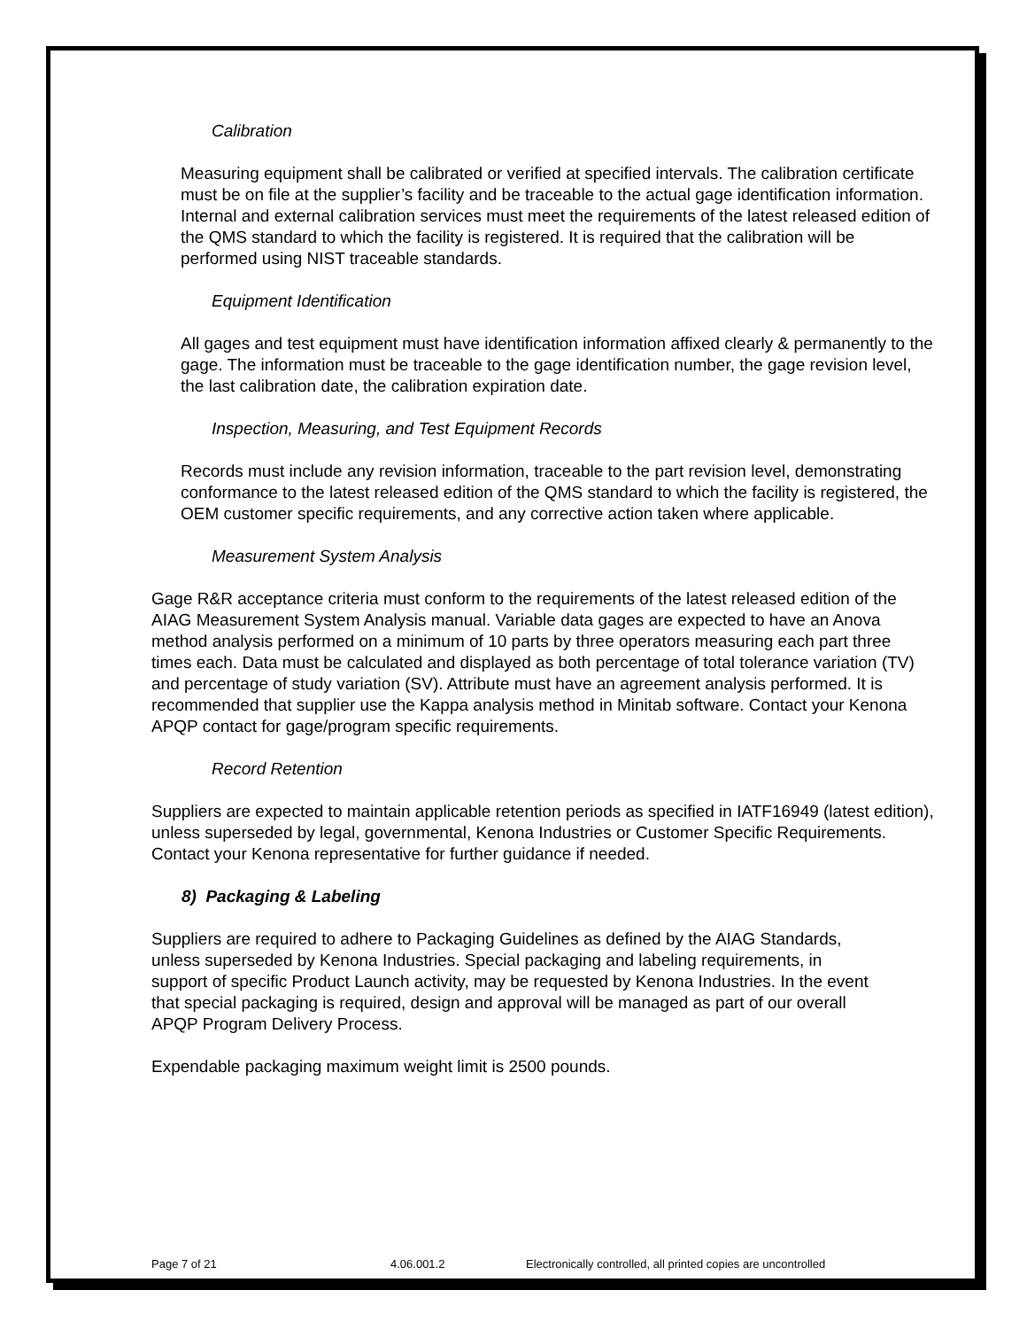Calibration
Measuring equipment shall be calibrated or verified at specified intervals. The calibration certificate must be on file at the supplier’s facility and be traceable to the actual gage identification information. Internal and external calibration services must meet the requirements of the latest released edition of the QMS standard to which the facility is registered. It is required that the calibration will be performed using NIST traceable standards.
Equipment Identification
All gages and test equipment must have identification information affixed clearly & permanently to the gage. The information must be traceable to the gage identification number, the gage revision level, the last calibration date, the calibration expiration date.
Inspection, Measuring, and Test Equipment Records
Records must include any revision information, traceable to the part revision level, demonstrating conformance to the latest released edition of the QMS standard to which the facility is registered, the OEM customer specific requirements, and any corrective action taken where applicable.
Measurement System Analysis
Gage R&R acceptance criteria must conform to the requirements of the latest released edition of the AIAG Measurement System Analysis manual. Variable data gages are expected to have an Anova method analysis performed on a minimum of 10 parts by three operators measuring each part three times each. Data must be calculated and displayed as both percentage of total tolerance variation (TV) and percentage of study variation (SV). Attribute must have an agreement analysis performed. It is recommended that supplier use the Kappa analysis method in Minitab software. Contact your Kenona APQP contact for gage/program specific requirements.
Record Retention
Suppliers are expected to maintain applicable retention periods as specified in IATF16949 (latest edition), unless superseded by legal, governmental, Kenona Industries or Customer Specific Requirements. Contact your Kenona representative for further guidance if needed.
8) Packaging & Labeling
Suppliers are required to adhere to Packaging Guidelines as defined by the AIAG Standards, unless superseded by Kenona Industries. Special packaging and labeling requirements, in support of specific Product Launch activity, may be requested by Kenona Industries. In the event that special packaging is required, design and approval will be managed as part of our overall APQP Program Delivery Process.
Expendable packaging maximum weight limit is 2500 pounds.
Page 7 of 21 4.06.001.2 Electronically controlled, all printed copies are uncontrolled